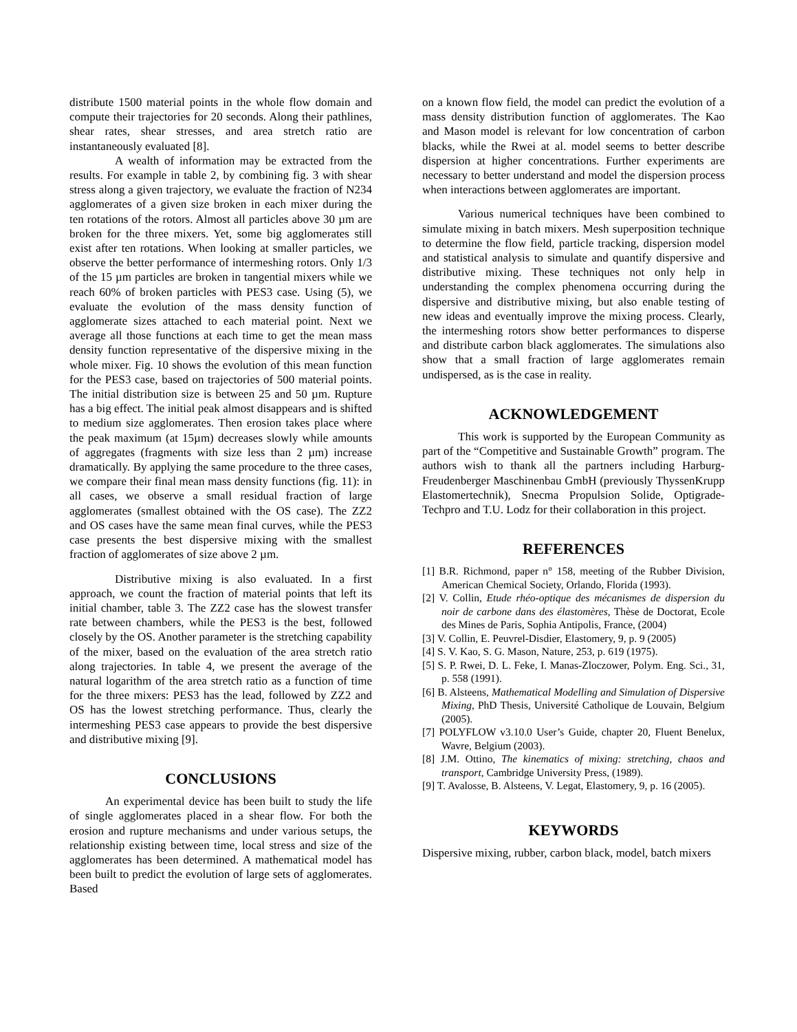distribute 1500 material points in the whole flow domain and compute their trajectories for 20 seconds. Along their pathlines, shear rates, shear stresses, and area stretch ratio are instantaneously evaluated [8].
A wealth of information may be extracted from the results. For example in table 2, by combining fig. 3 with shear stress along a given trajectory, we evaluate the fraction of N234 agglomerates of a given size broken in each mixer during the ten rotations of the rotors. Almost all particles above 30 µm are broken for the three mixers. Yet, some big agglomerates still exist after ten rotations. When looking at smaller particles, we observe the better performance of intermeshing rotors. Only 1/3 of the 15 µm particles are broken in tangential mixers while we reach 60% of broken particles with PES3 case. Using (5), we evaluate the evolution of the mass density function of agglomerate sizes attached to each material point. Next we average all those functions at each time to get the mean mass density function representative of the dispersive mixing in the whole mixer. Fig. 10 shows the evolution of this mean function for the PES3 case, based on trajectories of 500 material points. The initial distribution size is between 25 and 50 µm. Rupture has a big effect. The initial peak almost disappears and is shifted to medium size agglomerates. Then erosion takes place where the peak maximum (at 15µm) decreases slowly while amounts of aggregates (fragments with size less than 2 µm) increase dramatically. By applying the same procedure to the three cases, we compare their final mean mass density functions (fig. 11): in all cases, we observe a small residual fraction of large agglomerates (smallest obtained with the OS case). The ZZ2 and OS cases have the same mean final curves, while the PES3 case presents the best dispersive mixing with the smallest fraction of agglomerates of size above 2 µm.
Distributive mixing is also evaluated. In a first approach, we count the fraction of material points that left its initial chamber, table 3. The ZZ2 case has the slowest transfer rate between chambers, while the PES3 is the best, followed closely by the OS. Another parameter is the stretching capability of the mixer, based on the evaluation of the area stretch ratio along trajectories. In table 4, we present the average of the natural logarithm of the area stretch ratio as a function of time for the three mixers: PES3 has the lead, followed by ZZ2 and OS has the lowest stretching performance. Thus, clearly the intermeshing PES3 case appears to provide the best dispersive and distributive mixing [9].
CONCLUSIONS
An experimental device has been built to study the life of single agglomerates placed in a shear flow. For both the erosion and rupture mechanisms and under various setups, the relationship existing between time, local stress and size of the agglomerates has been determined. A mathematical model has been built to predict the evolution of large sets of agglomerates. Based
on a known flow field, the model can predict the evolution of a mass density distribution function of agglomerates. The Kao and Mason model is relevant for low concentration of carbon blacks, while the Rwei at al. model seems to better describe dispersion at higher concentrations. Further experiments are necessary to better understand and model the dispersion process when interactions between agglomerates are important.
Various numerical techniques have been combined to simulate mixing in batch mixers. Mesh superposition technique to determine the flow field, particle tracking, dispersion model and statistical analysis to simulate and quantify dispersive and distributive mixing. These techniques not only help in understanding the complex phenomena occurring during the dispersive and distributive mixing, but also enable testing of new ideas and eventually improve the mixing process. Clearly, the intermeshing rotors show better performances to disperse and distribute carbon black agglomerates. The simulations also show that a small fraction of large agglomerates remain undispersed, as is the case in reality.
ACKNOWLEDGEMENT
This work is supported by the European Community as part of the “Competitive and Sustainable Growth” program. The authors wish to thank all the partners including Harburg-Freudenberger Maschinenbau GmbH (previously ThyssenKrupp Elastomertechnik), Snecma Propulsion Solide, Optigrade-Techpro and T.U. Lodz for their collaboration in this project.
REFERENCES
[1] B.R. Richmond, paper n° 158, meeting of the Rubber Division, American Chemical Society, Orlando, Florida (1993).
[2] V. Collin, Etude rhéo-optique des mécanismes de dispersion du noir de carbone dans des élastomères, Thèse de Doctorat, Ecole des Mines de Paris, Sophia Antipolis, France, (2004)
[3] V. Collin, E. Peuvrel-Disdier, Elastomery, 9, p. 9 (2005)
[4] S. V. Kao, S. G. Mason, Nature, 253, p. 619 (1975).
[5] S. P. Rwei, D. L. Feke, I. Manas-Zloczower, Polym. Eng. Sci., 31, p. 558 (1991).
[6] B. Alsteens, Mathematical Modelling and Simulation of Dispersive Mixing, PhD Thesis, Université Catholique de Louvain, Belgium (2005).
[7] POLYFLOW v3.10.0 User’s Guide, chapter 20, Fluent Benelux, Wavre, Belgium (2003).
[8] J.M. Ottino, The kinematics of mixing: stretching, chaos and transport, Cambridge University Press, (1989).
[9] T. Avalosse, B. Alsteens, V. Legat, Elastomery, 9, p. 16 (2005).
KEYWORDS
Dispersive mixing, rubber, carbon black, model, batch mixers